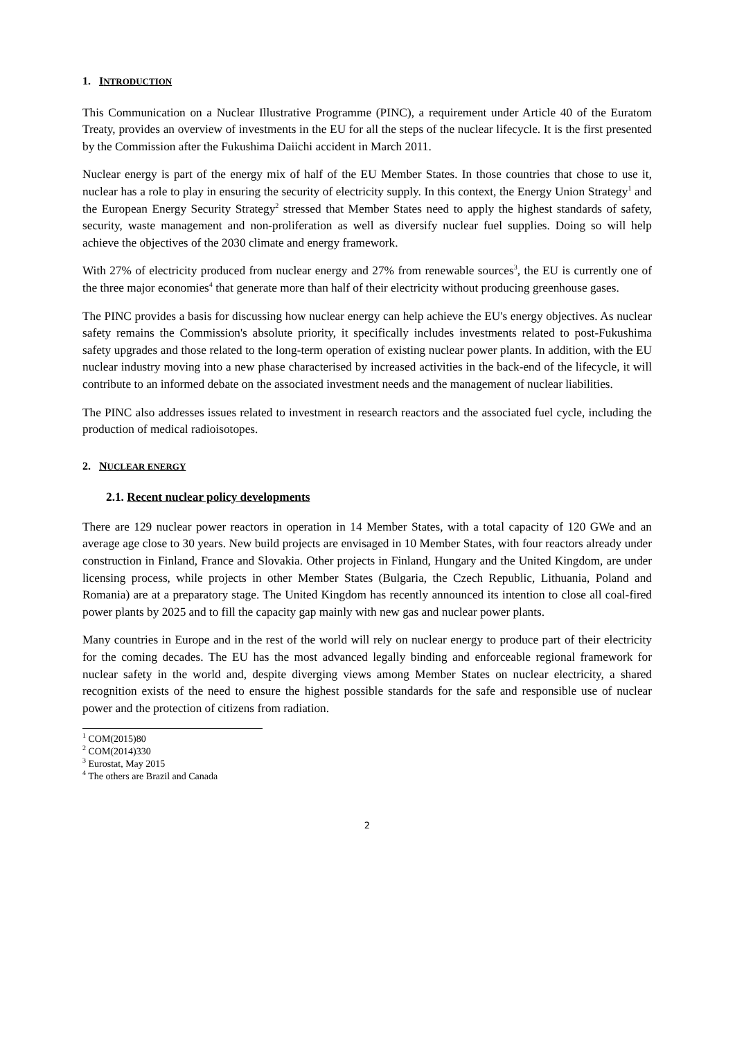1. INTRODUCTION
This Communication on a Nuclear Illustrative Programme (PINC), a requirement under Article 40 of the Euratom Treaty, provides an overview of investments in the EU for all the steps of the nuclear lifecycle. It is the first presented by the Commission after the Fukushima Daiichi accident in March 2011.
Nuclear energy is part of the energy mix of half of the EU Member States. In those countries that chose to use it, nuclear has a role to play in ensuring the security of electricity supply. In this context, the Energy Union Strategy<sup>1</sup> and the European Energy Security Strategy<sup>2</sup> stressed that Member States need to apply the highest standards of safety, security, waste management and non-proliferation as well as diversify nuclear fuel supplies. Doing so will help achieve the objectives of the 2030 climate and energy framework.
With 27% of electricity produced from nuclear energy and 27% from renewable sources<sup>3</sup>, the EU is currently one of the three major economies<sup>4</sup> that generate more than half of their electricity without producing greenhouse gases.
The PINC provides a basis for discussing how nuclear energy can help achieve the EU's energy objectives. As nuclear safety remains the Commission's absolute priority, it specifically includes investments related to post-Fukushima safety upgrades and those related to the long-term operation of existing nuclear power plants. In addition, with the EU nuclear industry moving into a new phase characterised by increased activities in the back-end of the lifecycle, it will contribute to an informed debate on the associated investment needs and the management of nuclear liabilities.
The PINC also addresses issues related to investment in research reactors and the associated fuel cycle, including the production of medical radioisotopes.
2. NUCLEAR ENERGY
2.1. Recent nuclear policy developments
There are 129 nuclear power reactors in operation in 14 Member States, with a total capacity of 120 GWe and an average age close to 30 years. New build projects are envisaged in 10 Member States, with four reactors already under construction in Finland, France and Slovakia. Other projects in Finland, Hungary and the United Kingdom, are under licensing process, while projects in other Member States (Bulgaria, the Czech Republic, Lithuania, Poland and Romania) are at a preparatory stage. The United Kingdom has recently announced its intention to close all coal-fired power plants by 2025 and to fill the capacity gap mainly with new gas and nuclear power plants.
Many countries in Europe and in the rest of the world will rely on nuclear energy to produce part of their electricity for the coming decades. The EU has the most advanced legally binding and enforceable regional framework for nuclear safety in the world and, despite diverging views among Member States on nuclear electricity, a shared recognition exists of the need to ensure the highest possible standards for the safe and responsible use of nuclear power and the protection of citizens from radiation.
<sup>1</sup> COM(2015)80
<sup>2</sup> COM(2014)330
<sup>3</sup> Eurostat, May 2015
<sup>4</sup> The others are Brazil and Canada
2